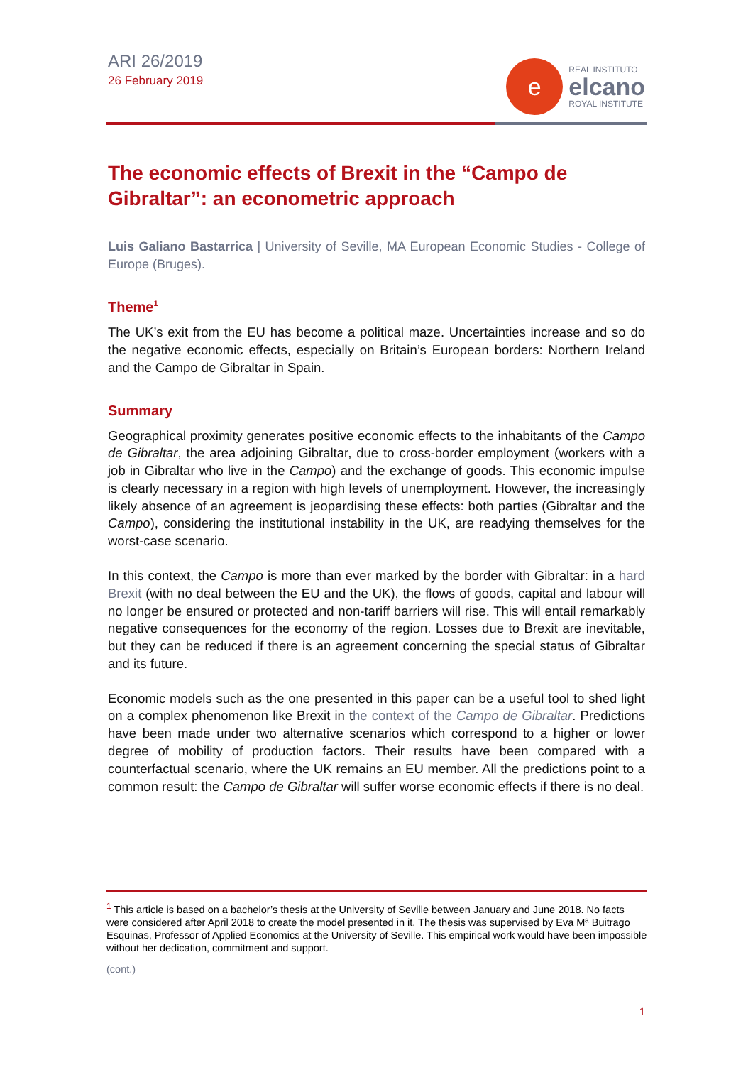ARI 26/2019
26 February 2019
e
REAL INSTITUTO
elcano
ROYAL INSTITUTE
The economic effects of Brexit in the “Campo de Gibraltar”: an econometric approach
Luis Galiano Bastarrica | University of Seville, MA European Economic Studies - College of Europe (Bruges).
Theme<sup>1</sup>
The UK’s exit from the EU has become a political maze. Uncertainties increase and so do the negative economic effects, especially on Britain’s European borders: Northern Ireland and the Campo de Gibraltar in Spain.
Summary
Geographical proximity generates positive economic effects to the inhabitants of the Campo de Gibraltar, the area adjoining Gibraltar, due to cross-border employment (workers with a job in Gibraltar who live in the Campo) and the exchange of goods. This economic impulse is clearly necessary in a region with high levels of unemployment. However, the increasingly likely absence of an agreement is jeopardising these effects: both parties (Gibraltar and the Campo), considering the institutional instability in the UK, are readying themselves for the worst-case scenario.
In this context, the Campo is more than ever marked by the border with Gibraltar: in a hard Brexit (with no deal between the EU and the UK), the flows of goods, capital and labour will no longer be ensured or protected and non-tariff barriers will rise. This will entail remarkably negative consequences for the economy of the region. Losses due to Brexit are inevitable, but they can be reduced if there is an agreement concerning the special status of Gibraltar and its future.
Economic models such as the one presented in this paper can be a useful tool to shed light on a complex phenomenon like Brexit in the context of the Campo de Gibraltar. Predictions have been made under two alternative scenarios which correspond to a higher or lower degree of mobility of production factors. Their results have been compared with a counterfactual scenario, where the UK remains an EU member. All the predictions point to a common result: the Campo de Gibraltar will suffer worse economic effects if there is no deal.
<sup>1</sup> This article is based on a bachelor’s thesis at the University of Seville between January and June 2018. No facts were considered after April 2018 to create the model presented in it. The thesis was supervised by Eva Mª Buitrago Esquinas, Professor of Applied Economics at the University of Seville. This empirical work would have been impossible without her dedication, commitment and support.
(cont.)
1